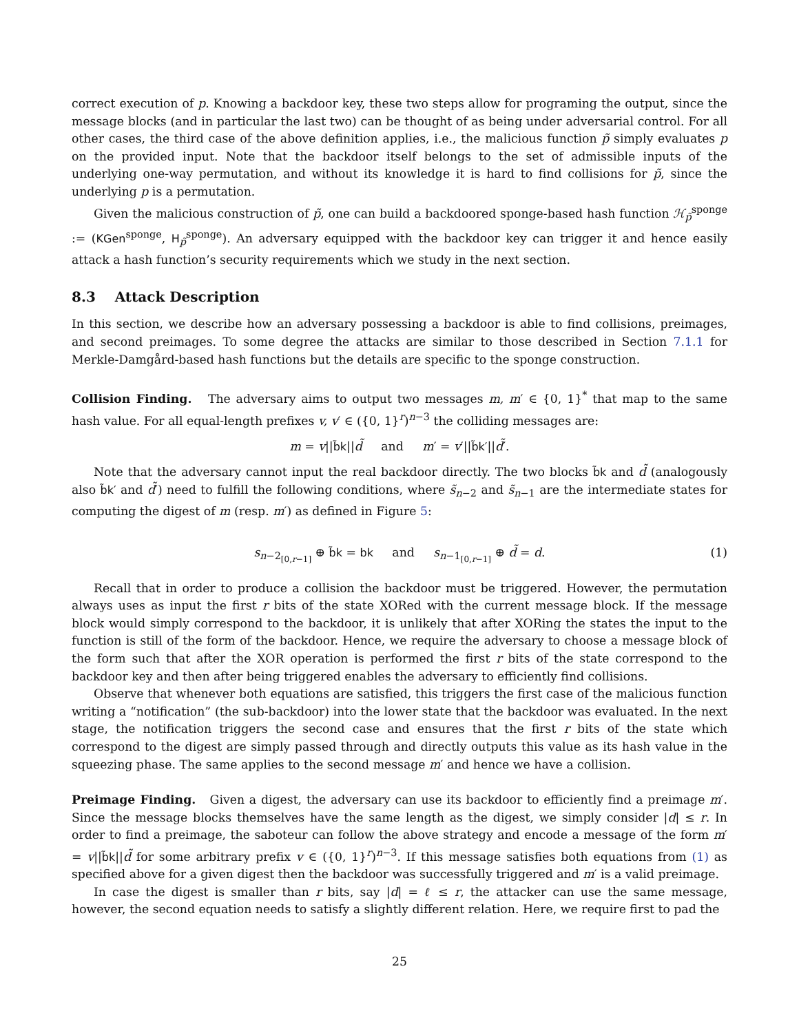correct execution of p. Knowing a backdoor key, these two steps allow for programing the output, since the message blocks (and in particular the last two) can be thought of as being under adversarial control. For all other cases, the third case of the above definition applies, i.e., the malicious function p̃ simply evaluates p on the provided input. Note that the backdoor itself belongs to the set of admissible inputs of the underlying one-way permutation, and without its knowledge it is hard to find collisions for p̃, since the underlying p is a permutation.
Given the malicious construction of p̃, one can build a backdoored sponge-based hash function ℋ<sub>p̃</sub><sup>sponge</sup> := (KGen<sup>sponge</sup>, H<sub>p̃</sub><sup>sponge</sup>). An adversary equipped with the backdoor key can trigger it and hence easily attack a hash function’s security requirements which we study in the next section.
8.3 Attack Description
In this section, we describe how an adversary possessing a backdoor is able to find collisions, preimages, and second preimages. To some degree the attacks are similar to those described in Section 7.1.1 for Merkle-Damgård-based hash functions but the details are specific to the sponge construction.
Collision Finding. The adversary aims to output two messages m, m′ ∈ {0, 1}<sup>*</sup> that map to the same hash value. For all equal-length prefixes v, v′ ∈ ({0, 1}<sup>r</sup>)<sup>n−3</sup> the colliding messages are:
m = v||b̃k||d̃ and m′ = v′||b̃k′||d̃′.
Note that the adversary cannot input the real backdoor directly. The two blocks b̃k and d̃ (analogously also b̃k′ and d̃′) need to fulfill the following conditions, where s̃<sub>n−2</sub> and s̃<sub>n−1</sub> are the intermediate states for computing the digest of m (resp. m′) as defined in Figure 5:
s<sub>n−2<sub>[0,r−1]</sub></sub> ⊕ b̃k = bk and s<sub>n−1<sub>[0,r−1]</sub></sub> ⊕ d̃ = d. (1)
Recall that in order to produce a collision the backdoor must be triggered. However, the permutation always uses as input the first r bits of the state XORed with the current message block. If the message block would simply correspond to the backdoor, it is unlikely that after XORing the states the input to the function is still of the form of the backdoor. Hence, we require the adversary to choose a message block of the form such that after the XOR operation is performed the first r bits of the state correspond to the backdoor key and then after being triggered enables the adversary to efficiently find collisions.
Observe that whenever both equations are satisfied, this triggers the first case of the malicious function writing a “notification” (the sub-backdoor) into the lower state that the backdoor was evaluated. In the next stage, the notification triggers the second case and ensures that the first r bits of the state which correspond to the digest are simply passed through and directly outputs this value as its hash value in the squeezing phase. The same applies to the second message m′ and hence we have a collision.
Preimage Finding. Given a digest, the adversary can use its backdoor to efficiently find a preimage m′. Since the message blocks themselves have the same length as the digest, we simply consider |d| ≤ r. In order to find a preimage, the saboteur can follow the above strategy and encode a message of the form m′ = v||b̃k||d̃ for some arbitrary prefix v ∈ ({0, 1}<sup>r</sup>)<sup>n−3</sup>. If this message satisfies both equations from (1) as specified above for a given digest then the backdoor was successfully triggered and m′ is a valid preimage.
In case the digest is smaller than r bits, say |d| = ℓ ≤ r, the attacker can use the same message, however, the second equation needs to satisfy a slightly different relation. Here, we require first to pad the
25